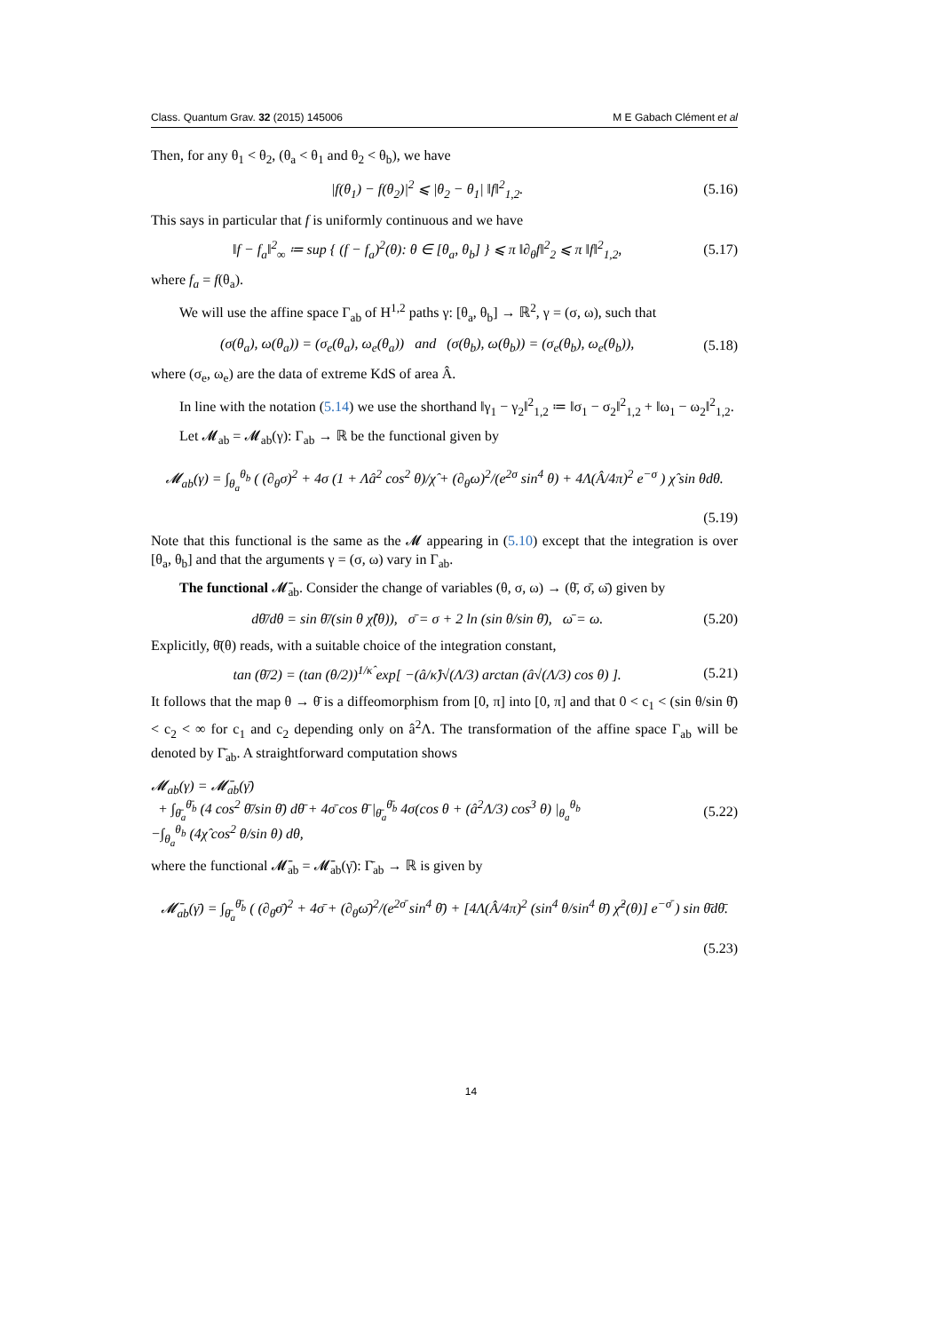Class. Quantum Grav. 32 (2015) 145006 M E Gabach Clément et al
Then, for any θ<sub>1</sub> < θ<sub>2</sub>, (θ<sub>a</sub> < θ<sub>1</sub> and θ<sub>2</sub> < θ<sub>b</sub>), we have
|f(θ<sub>1</sub>) − f(θ<sub>2</sub>)|<sup>2</sup> ⩽ |θ<sub>2</sub> − θ<sub>1</sub>| ‖f‖<sup>2</sup><sub>1,2</sub>. (5.16)
This says in particular that f is uniformly continuous and we have
‖f − f<sub>a</sub>‖<sup>2</sup><sub>∞</sub> ≔ sup { (f − f<sub>a</sub>)<sup>2</sup>(θ): θ ∈ [θ<sub>a</sub>, θ<sub>b</sub>] } ⩽ π ‖∂<sub>θ</sub>f‖<sup>2</sup><sub>2</sub> ⩽ π ‖f‖<sup>2</sup><sub>1,2</sub>, (5.17)
where f<sub>a</sub> = f(θ<sub>a</sub>).
We will use the affine space Γ<sub>ab</sub> of H<sup>1,2</sup> paths γ: [θ<sub>a</sub>, θ<sub>b</sub>] → ℝ<sup>2</sup>, γ = (σ, ω), such that
(σ(θ<sub>a</sub>), ω(θ<sub>a</sub>)) = (σ<sub>e</sub>(θ<sub>a</sub>), ω<sub>e</sub>(θ<sub>a</sub>)) and (σ(θ<sub>b</sub>), ω(θ<sub>b</sub>)) = (σ<sub>e</sub>(θ<sub>b</sub>), ω<sub>e</sub>(θ<sub>b</sub>)), (5.18)
where (σ<sub>e</sub>, ω<sub>e</sub>) are the data of extreme KdS of area Â.
In line with the notation (5.14) we use the shorthand ‖γ<sub>1</sub> − γ<sub>2</sub>‖<sup>2</sup><sub>1,2</sub> ≔ ‖σ<sub>1</sub> − σ<sub>2</sub>‖<sup>2</sup><sub>1,2</sub> + ‖ω<sub>1</sub> − ω<sub>2</sub>‖<sup>2</sup><sub>1,2</sub>.
Let 𝓜<sub>ab</sub> = 𝓜<sub>ab</sub>(γ): Γ<sub>ab</sub> → ℝ be the functional given by
𝓜<sub>ab</sub>(γ) = ∫<sub>θ<sub>a</sub></sub><sup>θ<sub>b</sub></sup> ( (∂<sub>θ</sub>σ)<sup>2</sup> + 4σ (1 + Λâ<sup>2</sup> cos<sup>2</sup> θ)/χ̂ + (∂<sub>θ</sub>ω)<sup>2</sup>/(e<sup>2σ</sup> sin<sup>4</sup> θ) + 4Λ(Â/4π)<sup>2</sup> e<sup>−σ</sup> ) χ̂ sin θdθ.
(5.19)
Note that this functional is the same as the 𝓜 appearing in (5.10) except that the integration is over [θ<sub>a</sub>, θ<sub>b</sub>] and that the arguments γ = (σ, ω) vary in Γ<sub>ab</sub>.
The functional 𝓜̄<sub>ab</sub>. Consider the change of variables (θ, σ, ω) → (θ̄, σ̄, ω̄) given by
dθ̄/dθ = sin θ̄/(sin θ χ̂(θ)), σ̄ = σ + 2 ln (sin θ/sin θ̄), ω̄ = ω. (5.20)
Explicitly, θ̄(θ) reads, with a suitable choice of the integration constant,
tan (θ̄/2) = (tan (θ/2))<sup>1/κ̂</sup> exp[ −(â/κ̂)√(Λ/3) arctan (â√(Λ/3) cos θ) ]. (5.21)
It follows that the map θ → θ̄ is a diffeomorphism from [0, π] into [0, π] and that 0 < c<sub>1</sub> < (sin θ/sin θ̄) < c<sub>2</sub> < ∞ for c<sub>1</sub> and c<sub>2</sub> depending only on â<sup>2</sup>Λ. The transformation of the affine space Γ<sub>ab</sub> will be denoted by Γ̄<sub>ab</sub>. A straightforward computation shows
𝓜<sub>ab</sub>(γ) = 𝓜̄<sub>ab</sub>(γ̄)
+ ∫<sub>θ̄<sub>a</sub></sub><sup>θ̄<sub>b</sub></sup> (4 cos<sup>2</sup> θ̄/sin θ̄) dθ̄ + 4σ̄ cos θ̄ |<sub>θ̄<sub>a</sub></sub><sup>θ̄<sub>b</sub></sup> 4σ(cos θ + (â<sup>2</sup>Λ/3) cos<sup>3</sup> θ) |<sub>θ<sub>a</sub></sub><sup>θ<sub>b</sub></sup>
−∫<sub>θ<sub>a</sub></sub><sup>θ<sub>b</sub></sup> (4χ̂ cos<sup>2</sup> θ/sin θ) dθ, (5.22)
where the functional 𝓜̄<sub>ab</sub> = 𝓜̄<sub>ab</sub>(γ̄): Γ̄<sub>ab</sub> → ℝ is given by
𝓜̄<sub>ab</sub>(γ̄) = ∫<sub>θ̄<sub>a</sub></sub><sup>θ̄<sub>b</sub></sup> ( (∂<sub>θ̄</sub>σ̄)<sup>2</sup> + 4σ̄ + (∂<sub>θ</sub>ω̄)<sup>2</sup>/(e<sup>2σ̄</sup> sin<sup>4</sup> θ̄) + [4Λ(Â/4π)<sup>2</sup> (sin<sup>4</sup> θ/sin<sup>4</sup> θ̄) χ̂<sup>2</sup>(θ)] e<sup>−σ̄</sup> ) sin θ̄dθ̄.
(5.23)
14